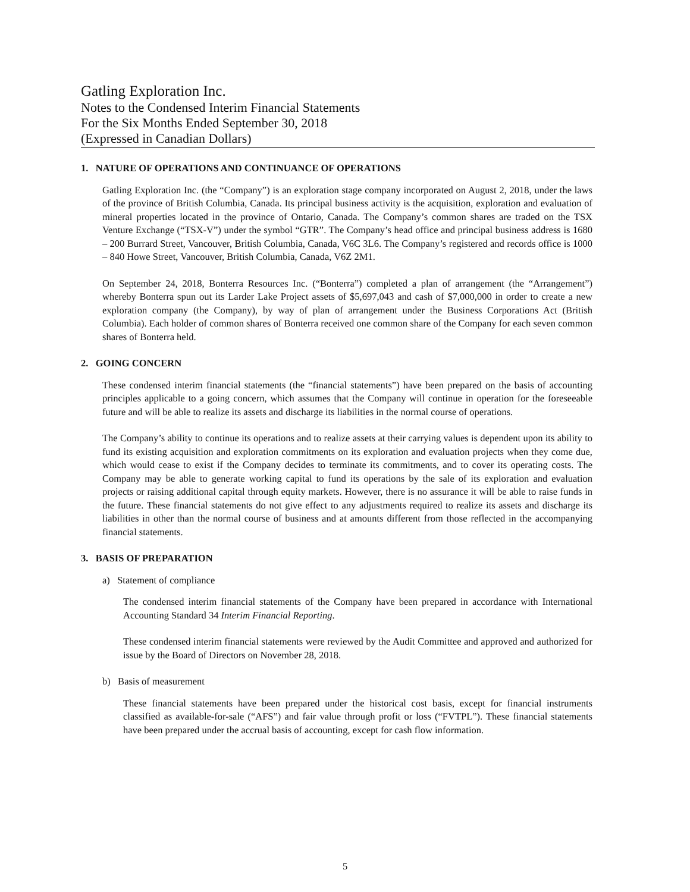Gatling Exploration Inc.
Notes to the Condensed Interim Financial Statements
For the Six Months Ended September 30, 2018
(Expressed in Canadian Dollars)
1. NATURE OF OPERATIONS AND CONTINUANCE OF OPERATIONS
Gatling Exploration Inc. (the “Company”) is an exploration stage company incorporated on August 2, 2018, under the laws of the province of British Columbia, Canada. Its principal business activity is the acquisition, exploration and evaluation of mineral properties located in the province of Ontario, Canada. The Company’s common shares are traded on the TSX Venture Exchange (“TSX-V”) under the symbol “GTR”. The Company’s head office and principal business address is 1680 – 200 Burrard Street, Vancouver, British Columbia, Canada, V6C 3L6. The Company’s registered and records office is 1000 – 840 Howe Street, Vancouver, British Columbia, Canada, V6Z 2M1.
On September 24, 2018, Bonterra Resources Inc. (“Bonterra”) completed a plan of arrangement (the “Arrangement”) whereby Bonterra spun out its Larder Lake Project assets of $5,697,043 and cash of $7,000,000 in order to create a new exploration company (the Company), by way of plan of arrangement under the Business Corporations Act (British Columbia). Each holder of common shares of Bonterra received one common share of the Company for each seven common shares of Bonterra held.
2. GOING CONCERN
These condensed interim financial statements (the “financial statements”) have been prepared on the basis of accounting principles applicable to a going concern, which assumes that the Company will continue in operation for the foreseeable future and will be able to realize its assets and discharge its liabilities in the normal course of operations.
The Company’s ability to continue its operations and to realize assets at their carrying values is dependent upon its ability to fund its existing acquisition and exploration commitments on its exploration and evaluation projects when they come due, which would cease to exist if the Company decides to terminate its commitments, and to cover its operating costs. The Company may be able to generate working capital to fund its operations by the sale of its exploration and evaluation projects or raising additional capital through equity markets. However, there is no assurance it will be able to raise funds in the future. These financial statements do not give effect to any adjustments required to realize its assets and discharge its liabilities in other than the normal course of business and at amounts different from those reflected in the accompanying financial statements.
3. BASIS OF PREPARATION
a) Statement of compliance
The condensed interim financial statements of the Company have been prepared in accordance with International Accounting Standard 34 Interim Financial Reporting.
These condensed interim financial statements were reviewed by the Audit Committee and approved and authorized for issue by the Board of Directors on November 28, 2018.
b) Basis of measurement
These financial statements have been prepared under the historical cost basis, except for financial instruments classified as available-for-sale (“AFS”) and fair value through profit or loss (“FVTPL”). These financial statements have been prepared under the accrual basis of accounting, except for cash flow information.
5